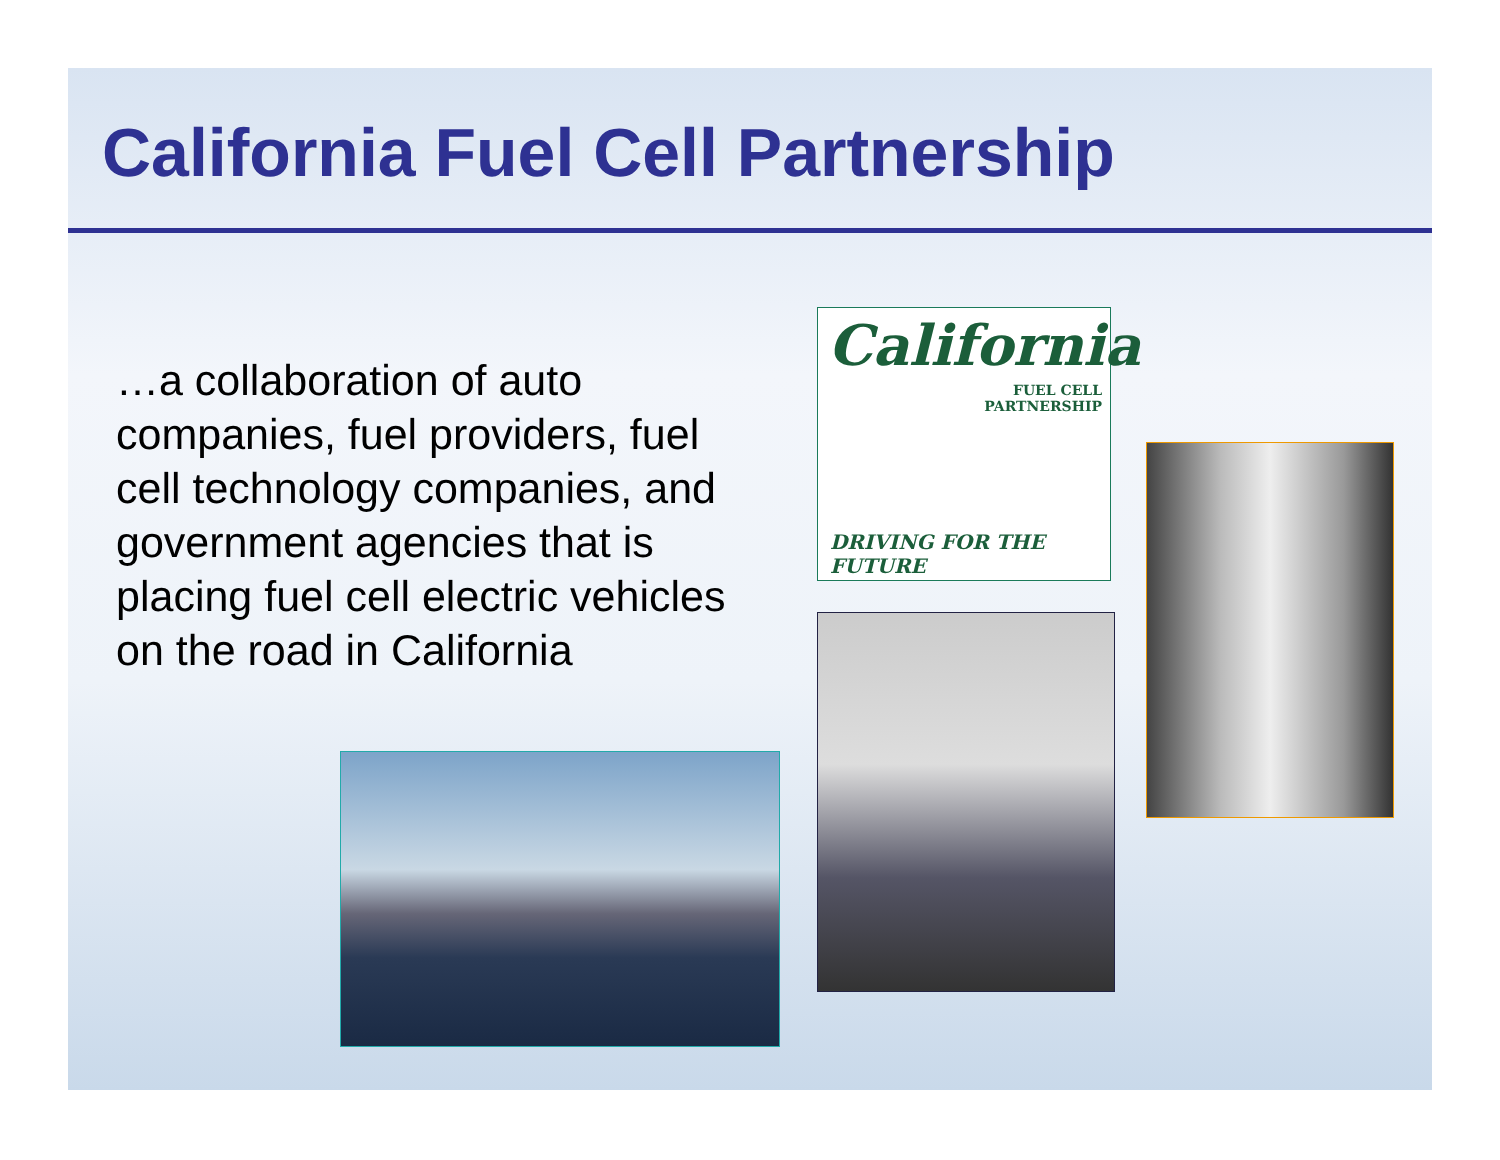California Fuel Cell Partnership
…a collaboration of auto companies, fuel providers, fuel cell technology companies, and government agencies that is placing fuel cell electric vehicles on the road in California
California
FUEL CELL
PARTNERSHIP
DRIVING FOR THE FUTURE